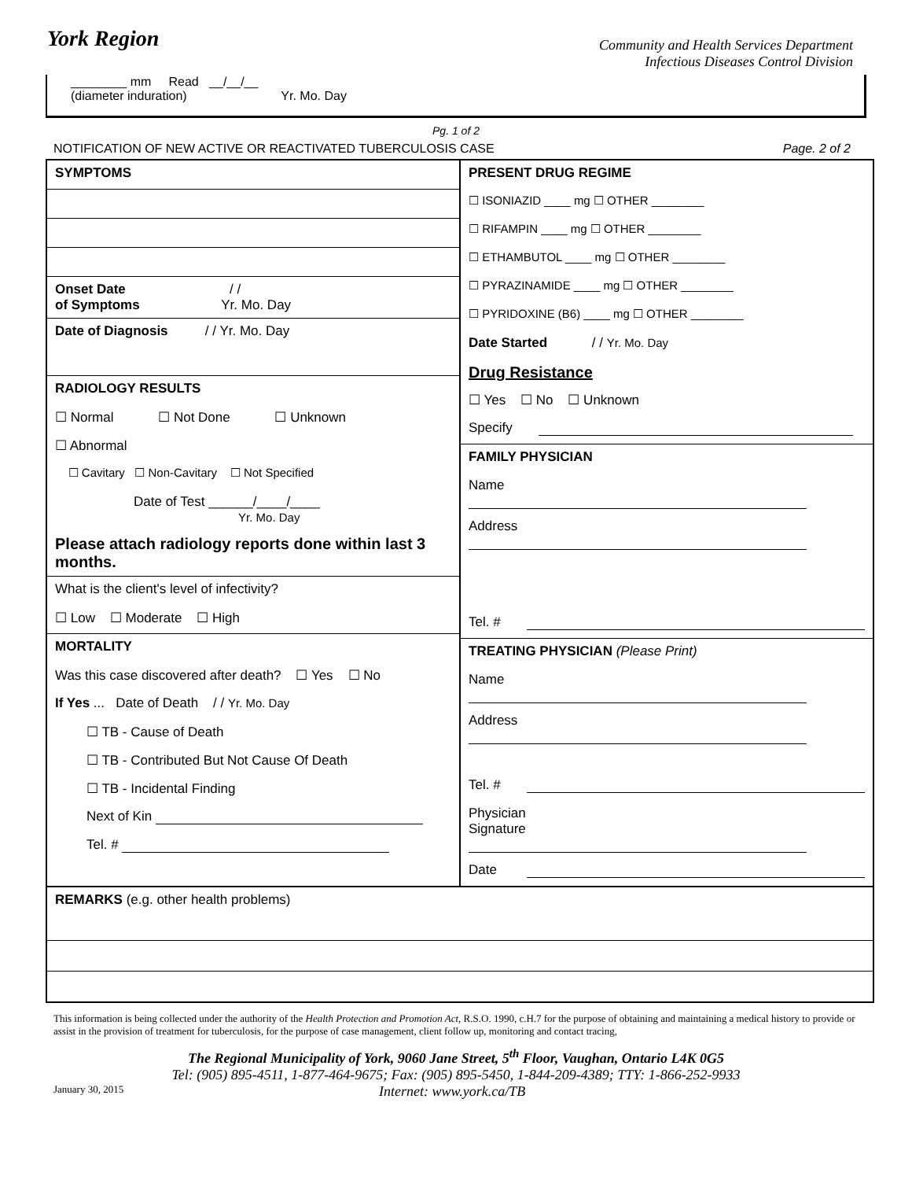York Region
Community and Health Services Department
Infectious Diseases Control Division
________ mm Read __/__/__
(diameter induration) Yr. Mo. Day
Pg. 1 of 2
NOTIFICATION OF NEW ACTIVE OR REACTIVATED TUBERCULOSIS CASE Page. 2 of 2
| SYMPTOMS Onset Date / / of Symptoms Yr. Mo. Day Date of Diagnosis / / Yr. Mo. Day RADIOLOGY RESULTS ☐ Normal ☐ Not Done ☐ Unknown ☐ Abnormal ☐ Cavitary ☐ Non-Cavitary ☐ Not Specified Date of Test ______/____/____ Yr. Mo. Day Please attach radiology reports done within last 3 months. What is the client's level of infectivity? ☐ Low ☐ Moderate ☐ High MORTALITY Was this case discovered after death? ☐ Yes ☐ No If Yes ... Date of Death / / Yr. Mo. Day ☐ TB - Cause of Death ☐ TB - Contributed But Not Cause Of Death ☐ TB - Incidental Finding Next of Kin Tel. # | PRESENT DRUG REGIME ☐ ISONIAZID ____ mg ☐ OTHER ________ ☐ RIFAMPIN ____ mg ☐ OTHER ________ ☐ ETHAMBUTOL ____ mg ☐ OTHER ________ ☐ PYRAZINAMIDE ____ mg ☐ OTHER ________ ☐ PYRIDOXINE (B6) ____ mg ☐ OTHER ________ Date Started / / Yr. Mo. Day Drug Resistance ☐ Yes ☐ No ☐ Unknown Specify FAMILY PHYSICIAN Name Address Tel. # TREATING PHYSICIAN (Please Print) Name Address Tel. # Physician Signature Date |
| REMARKS (e.g. other health problems) | |
This information is being collected under the authority of the Health Protection and Promotion Act, R.S.O. 1990, c.H.7 for the purpose of obtaining and maintaining a medical history to provide or assist in the provision of treatment for tuberculosis, for the purpose of case management, client follow up, monitoring and contact tracing,
The Regional Municipality of York, 9060 Jane Street, 5<sup>th</sup> Floor, Vaughan, Ontario L4K 0G5
Tel: (905) 895-4511, 1-877-464-9675; Fax: (905) 895-5450, 1-844-209-4389; TTY: 1-866-252-9933
January 30, 2015 Internet: www.york.ca/TB